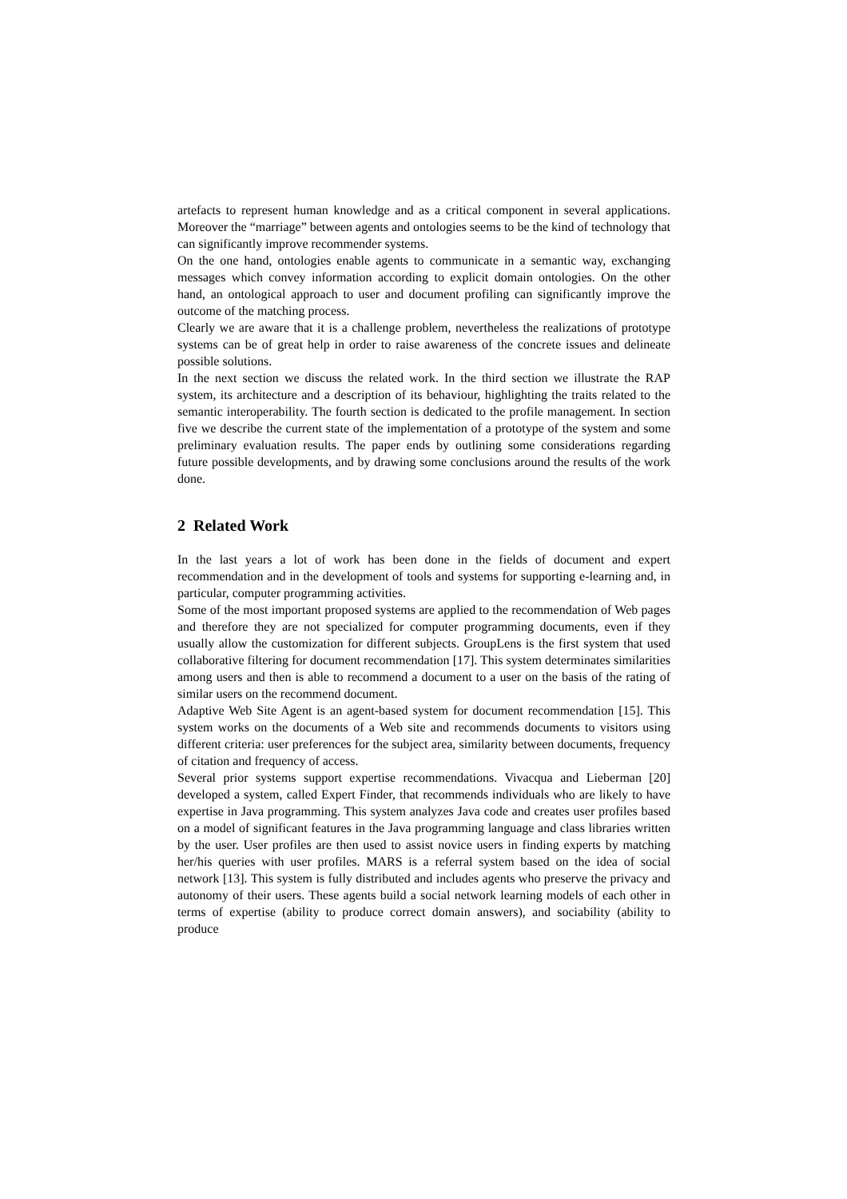artefacts to represent human knowledge and as a critical component in several applications. Moreover the “marriage” between agents and ontologies seems to be the kind of technology that can significantly improve recommender systems.
On the one hand, ontologies enable agents to communicate in a semantic way, exchanging messages which convey information according to explicit domain ontologies. On the other hand, an ontological approach to user and document profiling can significantly improve the outcome of the matching process.
Clearly we are aware that it is a challenge problem, nevertheless the realizations of prototype systems can be of great help in order to raise awareness of the concrete issues and delineate possible solutions.
In the next section we discuss the related work. In the third section we illustrate the RAP system, its architecture and a description of its behaviour, highlighting the traits related to the semantic interoperability. The fourth section is dedicated to the profile management. In section five we describe the current state of the implementation of a prototype of the system and some preliminary evaluation results. The paper ends by outlining some considerations regarding future possible developments, and by drawing some conclusions around the results of the work done.
2 Related Work
In the last years a lot of work has been done in the fields of document and expert recommendation and in the development of tools and systems for supporting e-learning and, in particular, computer programming activities.
Some of the most important proposed systems are applied to the recommendation of Web pages and therefore they are not specialized for computer programming documents, even if they usually allow the customization for different subjects. GroupLens is the first system that used collaborative filtering for document recommendation [17]. This system determinates similarities among users and then is able to recommend a document to a user on the basis of the rating of similar users on the recommend document.
Adaptive Web Site Agent is an agent-based system for document recommendation [15]. This system works on the documents of a Web site and recommends documents to visitors using different criteria: user preferences for the subject area, similarity between documents, frequency of citation and frequency of access.
Several prior systems support expertise recommendations. Vivacqua and Lieberman [20] developed a system, called Expert Finder, that recommends individuals who are likely to have expertise in Java programming. This system analyzes Java code and creates user profiles based on a model of significant features in the Java programming language and class libraries written by the user. User profiles are then used to assist novice users in finding experts by matching her/his queries with user profiles. MARS is a referral system based on the idea of social network [13]. This system is fully distributed and includes agents who preserve the privacy and autonomy of their users. These agents build a social network learning models of each other in terms of expertise (ability to produce correct domain answers), and sociability (ability to produce